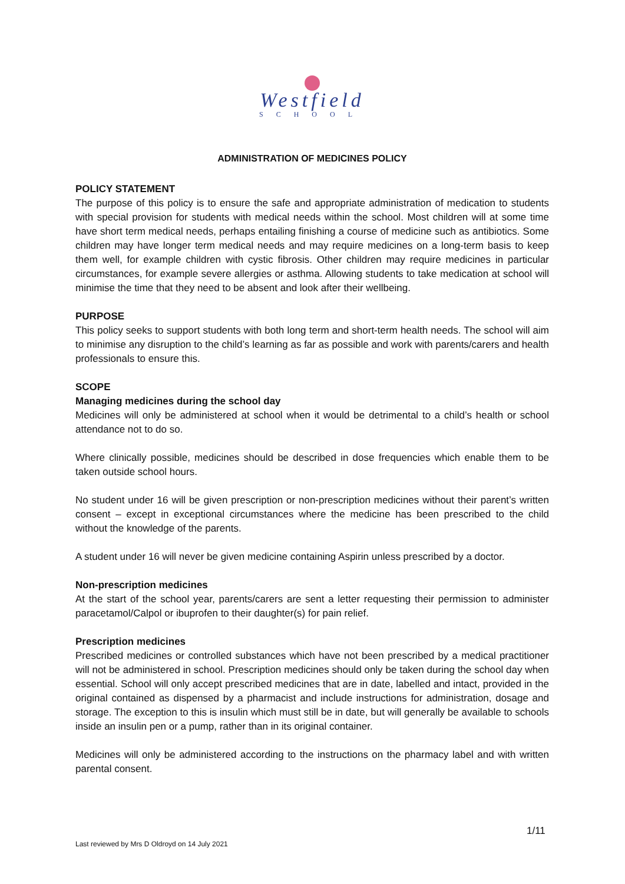Westfield
SCHOOL
ADMINISTRATION OF MEDICINES POLICY
POLICY STATEMENT
The purpose of this policy is to ensure the safe and appropriate administration of medication to students with special provision for students with medical needs within the school. Most children will at some time have short term medical needs, perhaps entailing finishing a course of medicine such as antibiotics. Some children may have longer term medical needs and may require medicines on a long-term basis to keep them well, for example children with cystic fibrosis. Other children may require medicines in particular circumstances, for example severe allergies or asthma. Allowing students to take medication at school will minimise the time that they need to be absent and look after their wellbeing.
PURPOSE
This policy seeks to support students with both long term and short-term health needs. The school will aim to minimise any disruption to the child’s learning as far as possible and work with parents/carers and health professionals to ensure this.
SCOPE
Managing medicines during the school day
Medicines will only be administered at school when it would be detrimental to a child’s health or school attendance not to do so.
Where clinically possible, medicines should be described in dose frequencies which enable them to be taken outside school hours.
No student under 16 will be given prescription or non-prescription medicines without their parent’s written consent – except in exceptional circumstances where the medicine has been prescribed to the child without the knowledge of the parents.
A student under 16 will never be given medicine containing Aspirin unless prescribed by a doctor.
Non-prescription medicines
At the start of the school year, parents/carers are sent a letter requesting their permission to administer paracetamol/Calpol or ibuprofen to their daughter(s) for pain relief.
Prescription medicines
Prescribed medicines or controlled substances which have not been prescribed by a medical practitioner will not be administered in school. Prescription medicines should only be taken during the school day when essential. School will only accept prescribed medicines that are in date, labelled and intact, provided in the original contained as dispensed by a pharmacist and include instructions for administration, dosage and storage. The exception to this is insulin which must still be in date, but will generally be available to schools inside an insulin pen or a pump, rather than in its original container.
Medicines will only be administered according to the instructions on the pharmacy label and with written parental consent.
1/11
Last reviewed by Mrs D Oldroyd on 14 July 2021